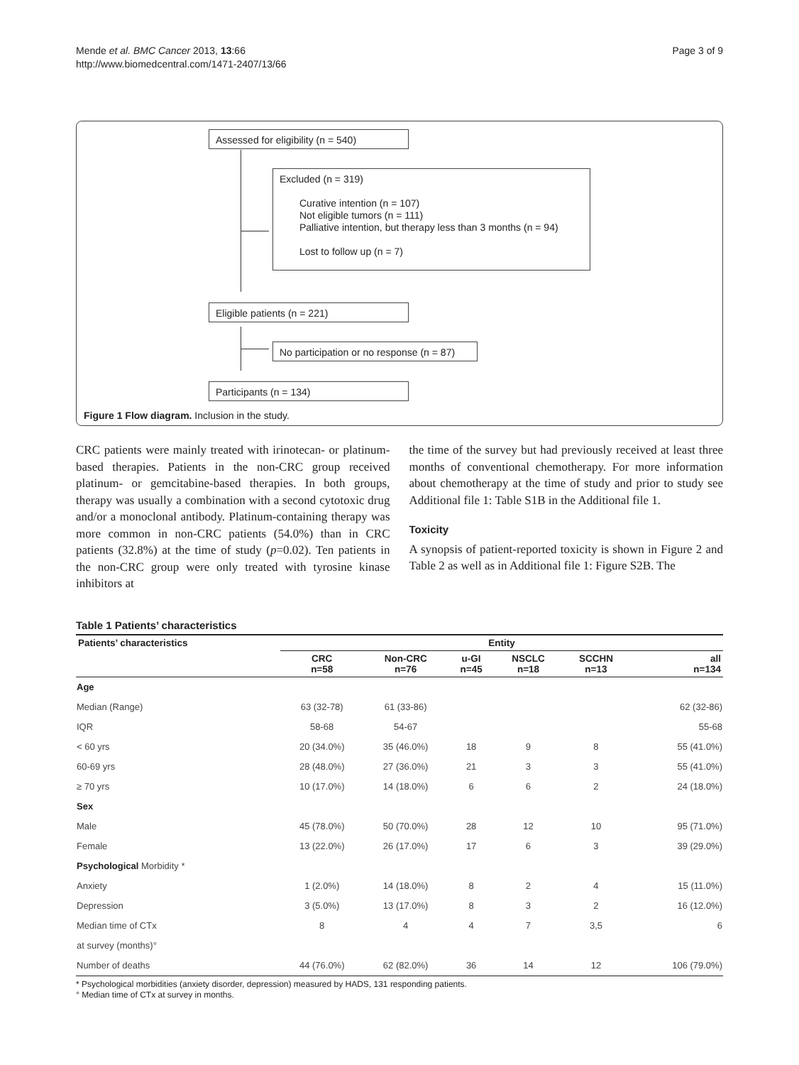Mende et al. BMC Cancer 2013, 13:66
http://www.biomedcentral.com/1471-2407/13/66
Page 3 of 9
Assessed for eligibility (n = 540)
Excluded (n = 319)
Curative intention (n = 107)
Not eligible tumors (n = 111)
Palliative intention, but therapy less than 3 months (n = 94)
Lost to follow up (n = 7)
Eligible patients (n = 221)
No participation or no response (n = 87)
Participants (n = 134)
Figure 1 Flow diagram. Inclusion in the study.
CRC patients were mainly treated with irinotecan- or platinum- based therapies. Patients in the non-CRC group received platinum- or gemcitabine-based therapies. In both groups, therapy was usually a combination with a second cytotoxic drug and/or a monoclonal antibody. Platinum-containing therapy was more common in non-CRC patients (54.0%) than in CRC patients (32.8%) at the time of study (p=0.02). Ten patients in the non-CRC group were only treated with tyrosine kinase inhibitors at
the time of the survey but had previously received at least three months of conventional chemotherapy. For more information about chemotherapy at the time of study and prior to study see Additional file 1: Table S1B in the Additional file 1.
Toxicity
A synopsis of patient-reported toxicity is shown in Figure 2 and Table 2 as well as in Additional file 1: Figure S2B. The
Table 1 Patients’ characteristics
| Patients’ characteristics | Entity | | | | | |
| --- | --- | --- | --- | --- | --- | --- |
| | CRC n=58 | Non-CRC n=76 | u-GI n=45 | NSCLC n=18 | SCCHN n=13 | all n=134 |
| Age | | | | | | |
| Median (Range) | 63 (32-78) | 61 (33-86) | | | | 62 (32-86) |
| IQR | 58-68 | 54-67 | | | | 55-68 |
| < 60 yrs | 20 (34.0%) | 35 (46.0%) | 18 | 9 | 8 | 55 (41.0%) |
| 60-69 yrs | 28 (48.0%) | 27 (36.0%) | 21 | 3 | 3 | 55 (41.0%) |
| ≥ 70 yrs | 10 (17.0%) | 14 (18.0%) | 6 | 6 | 2 | 24 (18.0%) |
| Sex | | | | | | |
| Male | 45 (78.0%) | 50 (70.0%) | 28 | 12 | 10 | 95 (71.0%) |
| Female | 13 (22.0%) | 26 (17.0%) | 17 | 6 | 3 | 39 (29.0%) |
| Psychological Morbidity * | | | | | | |
| Anxiety | 1 (2.0%) | 14 (18.0%) | 8 | 2 | 4 | 15 (11.0%) |
| Depression | 3 (5.0%) | 13 (17.0%) | 8 | 3 | 2 | 16 (12.0%) |
| Median time of CTx | 8 | 4 | 4 | 7 | 3,5 | 6 |
| at survey (months)° | | | | | | |
| Number of deaths | 44 (76.0%) | 62 (82.0%) | 36 | 14 | 12 | 106 (79.0%) |
* Psychological morbidities (anxiety disorder, depression) measured by HADS, 131 responding patients.
° Median time of CTx at survey in months.